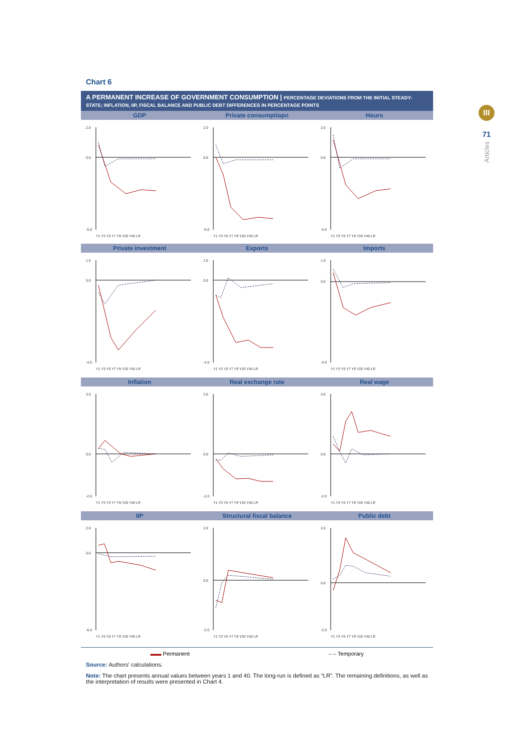III
71
Articles
Chart 6
A PERMANENT INCREASE OF GOVERNMENT CONSUMPTION | PERCENTAGE DEVIATIONS FROM THE INITIAL STEADY-STATE; INFLATION, IIP, FISCAL BALANCE AND PUBLIC DEBT DIFFERENCES IN PERCENTAGE POINTS
GDP
2.0
0.0
-5.0
Y1 Y3 Y5 Y7 Y9 Y20 Y40 LR
Private consumptiopn
2.0
0.0
-5.0
Y1 Y3 Y5 Y7 Y9 Y20 Y40 LR
Hours
2.0
0.0
-5.0
Y1 Y3 Y5 Y7 Y9 Y20 Y40 LR
Private investment
1.0
0.0
-4.0
Y1 Y3 Y5 Y7 Y9 Y20 Y40 LR
Exports
1.0
0.0
-4.0
Y1 Y3 Y5 Y7 Y9 Y20 Y40 LR
Imports
1.0
0.0
-4.0
Y1 Y3 Y5 Y7 Y9 Y20 Y40 LR
Inflation
3.0
0.0
-2.0
Y1 Y3 Y5 Y7 Y9 Y20 Y40 LR
Real exchange rate
3.0
0.0
-2.0
Y1 Y3 Y5 Y7 Y9 Y20 Y40 LR
Real wage
3.0
0.0
-2.0
Y1 Y3 Y5 Y7 Y9 Y20 Y40 LR
IIP
2.0
0.0
-6.0
Y1 Y3 Y5 Y7 Y9 Y20 Y40 LR
Structural fiscal balance
2.0
0.0
-2.0
Y1 Y3 Y5 Y7 Y9 Y20 Y40 LR
Public debt
2.0
0.0
-2.0
Y1 Y3 Y5 Y7 Y9 Y20 Y40 LR
▬▬ Permanent – – Temporary
Source: Authors' calculations.
Note: The chart presents annual values between years 1 and 40. The long-run is defined as “LR”. The remaining definitions, as well as the interpretation of results were presented in Chart 4.